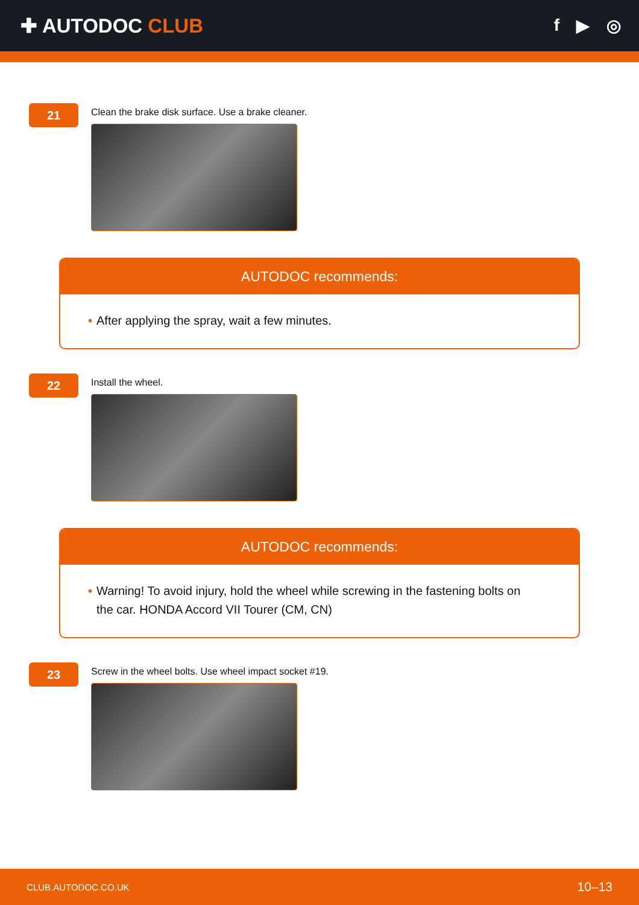✚ AUTODOC CLUB
f ▶ ◎
21
Clean the brake disk surface. Use a brake cleaner.
AUTODOC recommends:
• After applying the spray, wait a few minutes.
22
Install the wheel.
AUTODOC recommends:
• Warning! To avoid injury, hold the wheel while screwing in the fastening bolts on the car. HONDA Accord VII Tourer (CM, CN)
23
Screw in the wheel bolts. Use wheel impact socket #19.
CLUB.AUTODOC.CO.UK 10–13